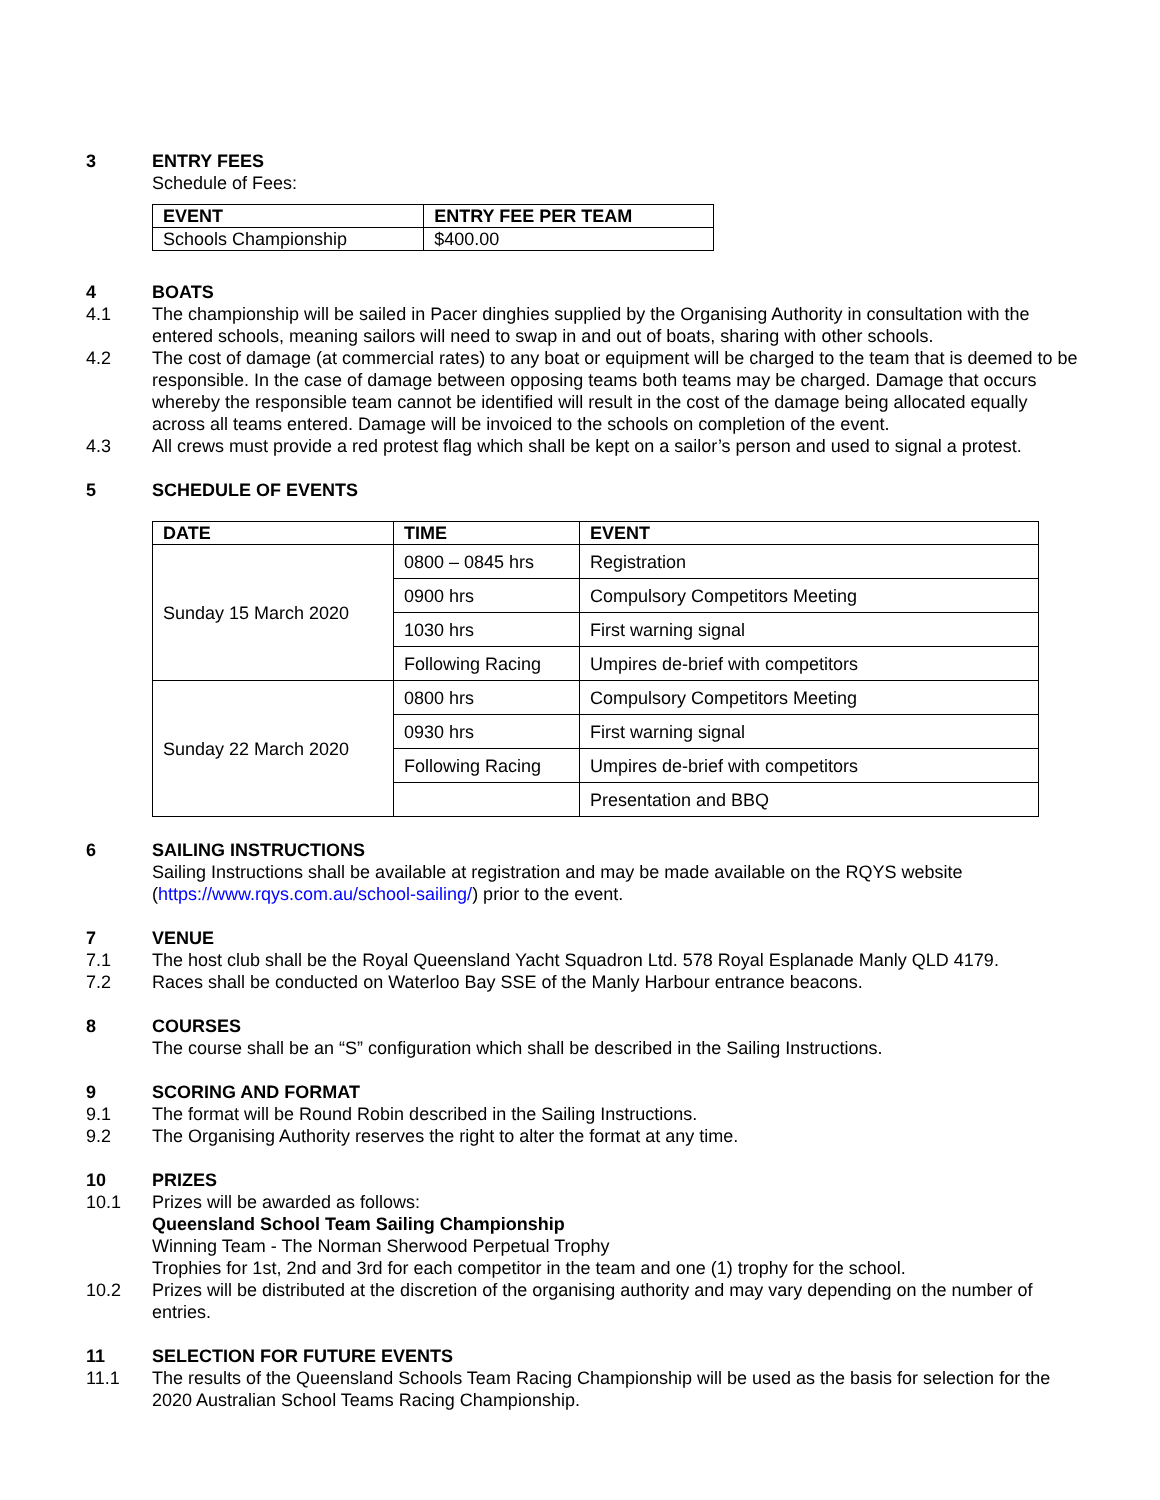3 ENTRY FEES
Schedule of Fees:
| EVENT | ENTRY FEE PER TEAM |
| --- | --- |
| Schools Championship | $400.00 |
4 BOATS
4.1 The championship will be sailed in Pacer dinghies supplied by the Organising Authority in consultation with the entered schools, meaning sailors will need to swap in and out of boats, sharing with other schools.
4.2 The cost of damage (at commercial rates) to any boat or equipment will be charged to the team that is deemed to be responsible. In the case of damage between opposing teams both teams may be charged. Damage that occurs whereby the responsible team cannot be identified will result in the cost of the damage being allocated equally across all teams entered. Damage will be invoiced to the schools on completion of the event.
4.3 All crews must provide a red protest flag which shall be kept on a sailor’s person and used to signal a protest.
5 SCHEDULE OF EVENTS
| DATE | TIME | EVENT |
| --- | --- | --- |
| Sunday 15 March 2020 | 0800 – 0845 hrs | Registration |
| | 0900 hrs | Compulsory Competitors Meeting |
| | 1030 hrs | First warning signal |
| | Following Racing | Umpires de-brief with competitors |
| Sunday 22 March 2020 | 0800 hrs | Compulsory Competitors Meeting |
| | 0930 hrs | First warning signal |
| | Following Racing | Umpires de-brief with competitors |
| | | Presentation and BBQ |
6 SAILING INSTRUCTIONS
Sailing Instructions shall be available at registration and may be made available on the RQYS website (https://www.rqys.com.au/school-sailing/) prior to the event.
7 VENUE
7.1 The host club shall be the Royal Queensland Yacht Squadron Ltd. 578 Royal Esplanade Manly QLD 4179.
7.2 Races shall be conducted on Waterloo Bay SSE of the Manly Harbour entrance beacons.
8 COURSES
The course shall be an “S” configuration which shall be described in the Sailing Instructions.
9 SCORING AND FORMAT
9.1 The format will be Round Robin described in the Sailing Instructions.
9.2 The Organising Authority reserves the right to alter the format at any time.
10 PRIZES
10.1 Prizes will be awarded as follows:
Queensland School Team Sailing Championship
Winning Team - The Norman Sherwood Perpetual Trophy
Trophies for 1st, 2nd and 3rd for each competitor in the team and one (1) trophy for the school.
10.2 Prizes will be distributed at the discretion of the organising authority and may vary depending on the number of entries.
11 SELECTION FOR FUTURE EVENTS
11.1 The results of the Queensland Schools Team Racing Championship will be used as the basis for selection for the 2020 Australian School Teams Racing Championship.